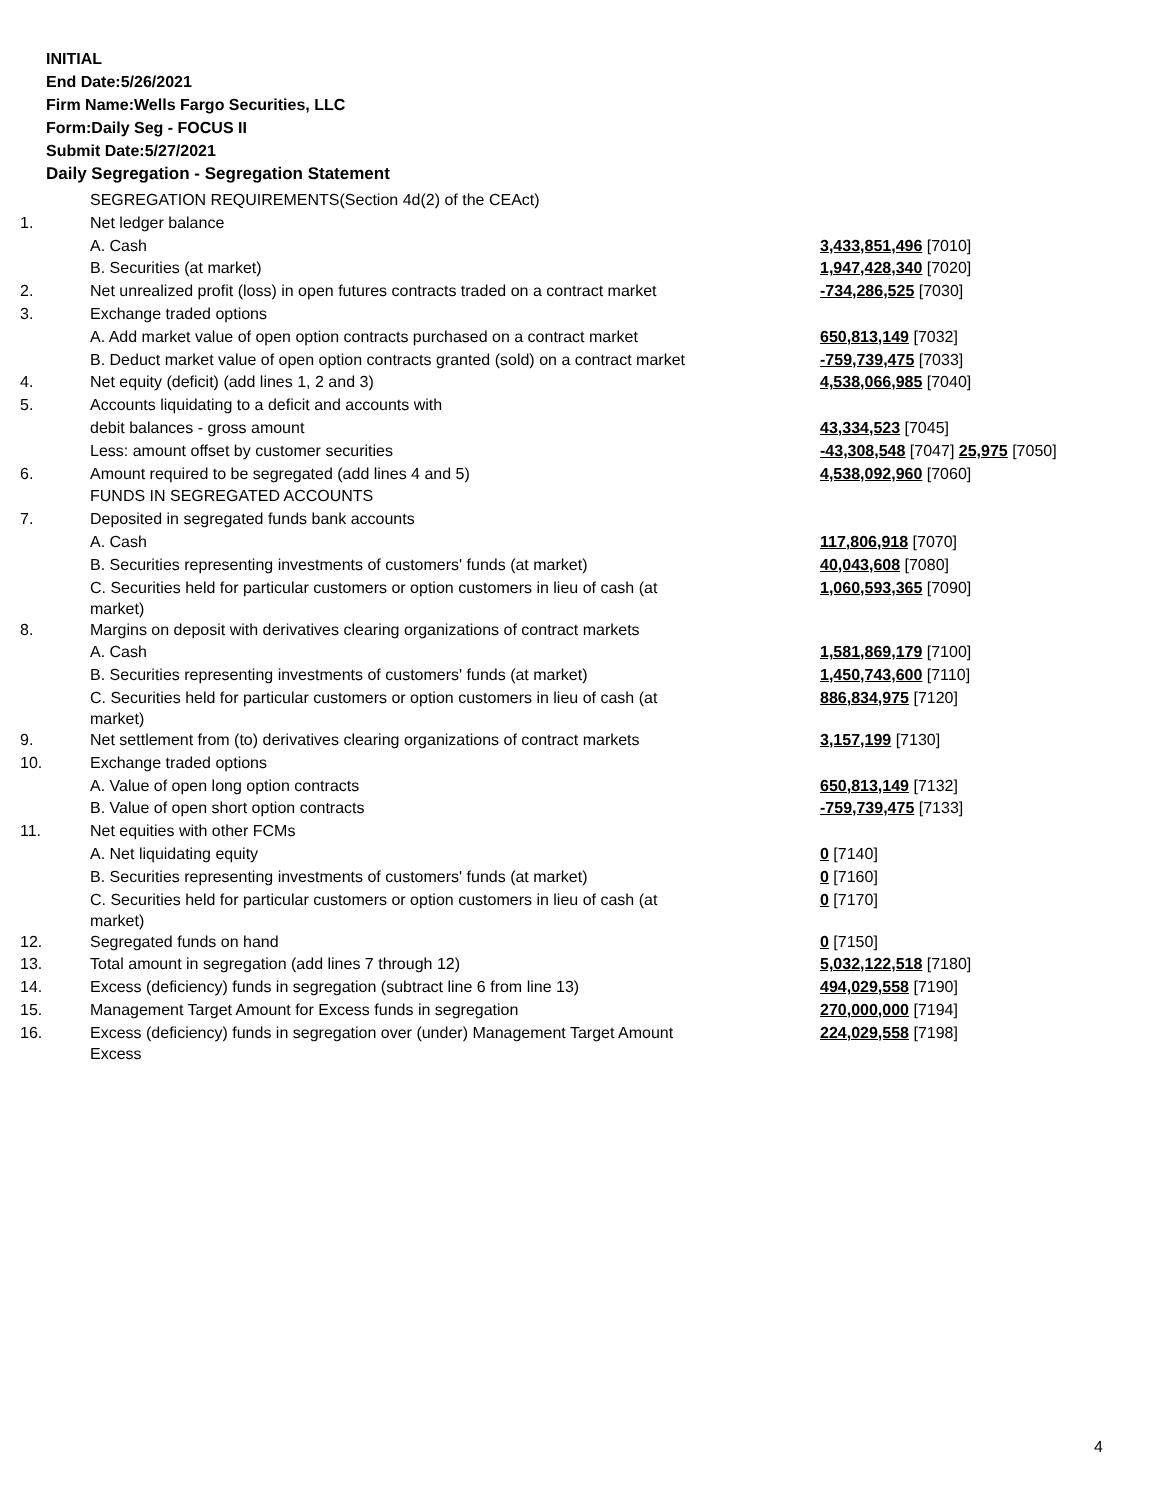INITIAL
End Date:5/26/2021
Firm Name:Wells Fargo Securities, LLC
Form:Daily Seg - FOCUS II
Submit Date:5/27/2021
Daily Segregation - Segregation Statement
| | SEGREGATION REQUIREMENTS(Section 4d(2) of the CEAct) | |
| 1. | Net ledger balance | |
| | A. Cash | 3,433,851,496 [7010] |
| | B. Securities (at market) | 1,947,428,340 [7020] |
| 2. | Net unrealized profit (loss) in open futures contracts traded on a contract market | -734,286,525 [7030] |
| 3. | Exchange traded options | |
| | A. Add market value of open option contracts purchased on a contract market | 650,813,149 [7032] |
| | B. Deduct market value of open option contracts granted (sold) on a contract market | -759,739,475 [7033] |
| 4. | Net equity (deficit) (add lines 1, 2 and 3) | 4,538,066,985 [7040] |
| 5. | Accounts liquidating to a deficit and accounts with | |
| | debit balances - gross amount | 43,334,523 [7045] |
| | Less: amount offset by customer securities | -43,308,548 [7047] 25,975 [7050] |
| 6. | Amount required to be segregated (add lines 4 and 5) | 4,538,092,960 [7060] |
| | FUNDS IN SEGREGATED ACCOUNTS | |
| 7. | Deposited in segregated funds bank accounts | |
| | A. Cash | 117,806,918 [7070] |
| | B. Securities representing investments of customers' funds (at market) | 40,043,608 [7080] |
| | C. Securities held for particular customers or option customers in lieu of cash (at market) | 1,060,593,365 [7090] |
| 8. | Margins on deposit with derivatives clearing organizations of contract markets | |
| | A. Cash | 1,581,869,179 [7100] |
| | B. Securities representing investments of customers' funds (at market) | 1,450,743,600 [7110] |
| | C. Securities held for particular customers or option customers in lieu of cash (at market) | 886,834,975 [7120] |
| 9. | Net settlement from (to) derivatives clearing organizations of contract markets | 3,157,199 [7130] |
| 10. | Exchange traded options | |
| | A. Value of open long option contracts | 650,813,149 [7132] |
| | B. Value of open short option contracts | -759,739,475 [7133] |
| 11. | Net equities with other FCMs | |
| | A. Net liquidating equity | 0 [7140] |
| | B. Securities representing investments of customers' funds (at market) | 0 [7160] |
| | C. Securities held for particular customers or option customers in lieu of cash (at market) | 0 [7170] |
| 12. | Segregated funds on hand | 0 [7150] |
| 13. | Total amount in segregation (add lines 7 through 12) | 5,032,122,518 [7180] |
| 14. | Excess (deficiency) funds in segregation (subtract line 6 from line 13) | 494,029,558 [7190] |
| 15. | Management Target Amount for Excess funds in segregation | 270,000,000 [7194] |
| 16. | Excess (deficiency) funds in segregation over (under) Management Target Amount Excess | 224,029,558 [7198] |
4